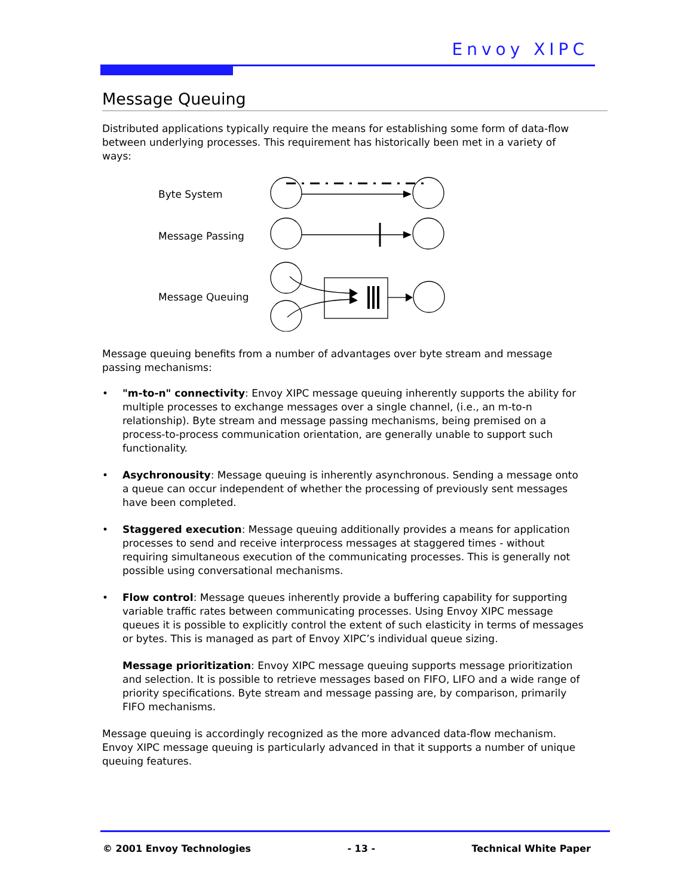Envoy XIPC
Message Queuing
Distributed applications typically require the means for establishing some form of data-flow between underlying processes. This requirement has historically been met in a variety of ways:
Byte System
Message Passing
Message Queuing
Message queuing benefits from a number of advantages over byte stream and message passing mechanisms:
• "m-to-n" connectivity: Envoy XIPC message queuing inherently supports the ability for multiple processes to exchange messages over a single channel, (i.e., an m-to-n relationship). Byte stream and message passing mechanisms, being premised on a process-to-process communication orientation, are generally unable to support such functionality.
• Asychronousity: Message queuing is inherently asynchronous. Sending a message onto a queue can occur independent of whether the processing of previously sent messages have been completed.
• Staggered execution: Message queuing additionally provides a means for application processes to send and receive interprocess messages at staggered times - without requiring simultaneous execution of the communicating processes. This is generally not possible using conversational mechanisms.
• Flow control: Message queues inherently provide a buffering capability for supporting variable traffic rates between communicating processes. Using Envoy XIPC message queues it is possible to explicitly control the extent of such elasticity in terms of messages or bytes. This is managed as part of Envoy XIPC’s individual queue sizing.
Message prioritization: Envoy XIPC message queuing supports message prioritization and selection. It is possible to retrieve messages based on FIFO, LIFO and a wide range of priority specifications. Byte stream and message passing are, by comparison, primarily FIFO mechanisms.
Message queuing is accordingly recognized as the more advanced data-flow mechanism. Envoy XIPC message queuing is particularly advanced in that it supports a number of unique queuing features.
© 2001 Envoy Technologies - 13 - Technical White Paper